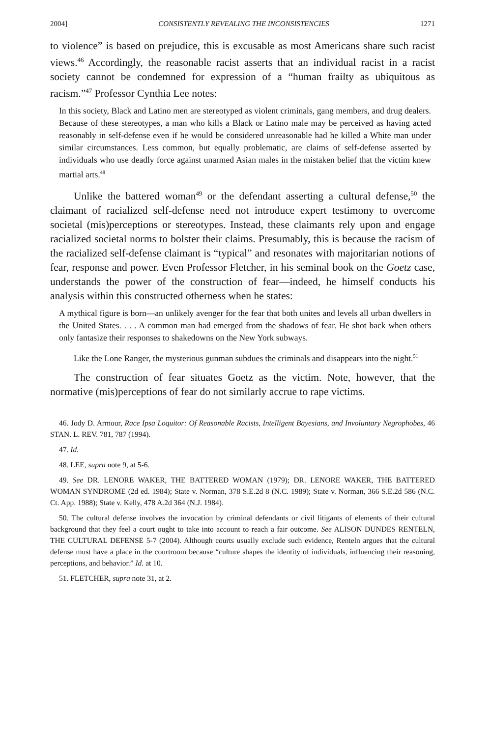2004] CONSISTENTLY REVEALING THE INCONSISTENCIES 1271
to violence” is based on prejudice, this is excusable as most Americans share such racist views.<sup>46</sup> Accordingly, the reasonable racist asserts that an individual racist in a racist society cannot be condemned for expression of a “human frailty as ubiquitous as racism.”<sup>47</sup> Professor Cynthia Lee notes:
In this society, Black and Latino men are stereotyped as violent criminals, gang members, and drug dealers. Because of these stereotypes, a man who kills a Black or Latino male may be perceived as having acted reasonably in self-defense even if he would be considered unreasonable had he killed a White man under similar circumstances. Less common, but equally problematic, are claims of self-defense asserted by individuals who use deadly force against unarmed Asian males in the mistaken belief that the victim knew martial arts.<sup>48</sup>
Unlike the battered woman<sup>49</sup> or the defendant asserting a cultural defense,<sup>50</sup> the claimant of racialized self-defense need not introduce expert testimony to overcome societal (mis)perceptions or stereotypes. Instead, these claimants rely upon and engage racialized societal norms to bolster their claims. Presumably, this is because the racism of the racialized self-defense claimant is “typical” and resonates with majoritarian notions of fear, response and power. Even Professor Fletcher, in his seminal book on the Goetz case, understands the power of the construction of fear—indeed, he himself conducts his analysis within this constructed otherness when he states:
A mythical figure is born—an unlikely avenger for the fear that both unites and levels all urban dwellers in the United States. . . . A common man had emerged from the shadows of fear. He shot back when others only fantasize their responses to shakedowns on the New York subways.
Like the Lone Ranger, the mysterious gunman subdues the criminals and disappears into the night.<sup>51</sup>
The construction of fear situates Goetz as the victim. Note, however, that the normative (mis)perceptions of fear do not similarly accrue to rape victims.
46. Jody D. Armour, Race Ipsa Loquitor: Of Reasonable Racists, Intelligent Bayesians, and Involuntary Negrophobes, 46 STAN. L. REV. 781, 787 (1994).
47. Id.
48. LEE, supra note 9, at 5-6.
49. See DR. LENORE WAKER, THE BATTERED WOMAN (1979); DR. LENORE WAKER, THE BATTERED WOMAN SYNDROME (2d ed. 1984); State v. Norman, 378 S.E.2d 8 (N.C. 1989); State v. Norman, 366 S.E.2d 586 (N.C. Ct. App. 1988); State v. Kelly, 478 A.2d 364 (N.J. 1984).
50. The cultural defense involves the invocation by criminal defendants or civil litigants of elements of their cultural background that they feel a court ought to take into account to reach a fair outcome. See ALISON DUNDES RENTELN, THE CULTURAL DEFENSE 5-7 (2004). Although courts usually exclude such evidence, Renteln argues that the cultural defense must have a place in the courtroom because “culture shapes the identity of individuals, influencing their reasoning, perceptions, and behavior.” Id. at 10.
51. FLETCHER, supra note 31, at 2.